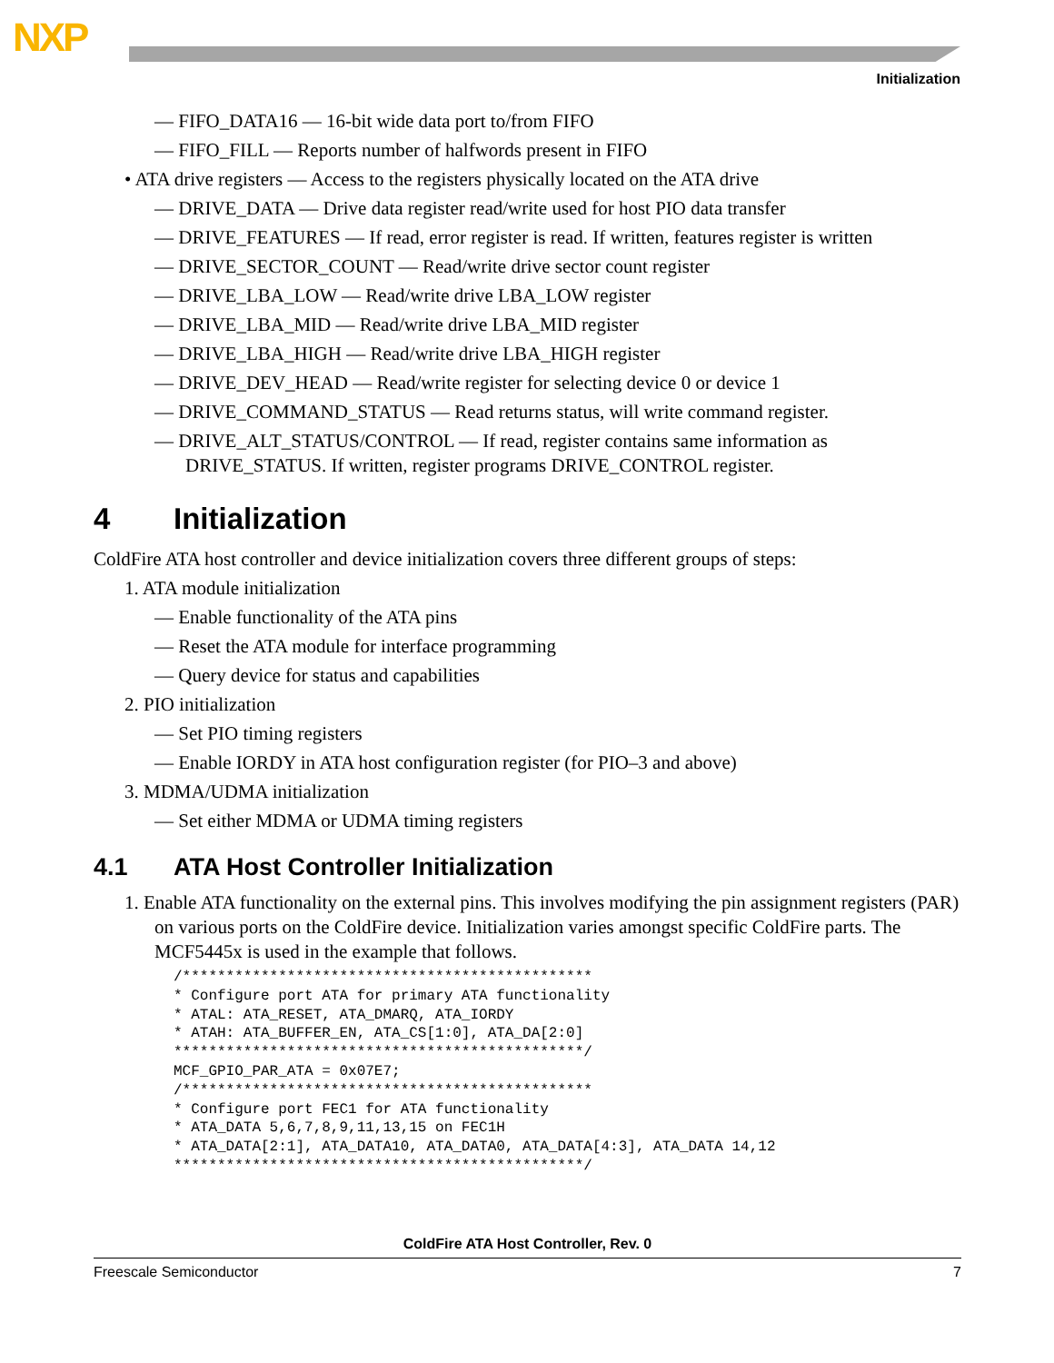NXP
Initialization
— FIFO_DATA16 — 16-bit wide data port to/from FIFO
— FIFO_FILL — Reports number of halfwords present in FIFO
• ATA drive registers — Access to the registers physically located on the ATA drive
— DRIVE_DATA — Drive data register read/write used for host PIO data transfer
— DRIVE_FEATURES — If read, error register is read. If written, features register is written
— DRIVE_SECTOR_COUNT — Read/write drive sector count register
— DRIVE_LBA_LOW — Read/write drive LBA_LOW register
— DRIVE_LBA_MID — Read/write drive LBA_MID register
— DRIVE_LBA_HIGH — Read/write drive LBA_HIGH register
— DRIVE_DEV_HEAD — Read/write register for selecting device 0 or device 1
— DRIVE_COMMAND_STATUS — Read returns status, will write command register.
— DRIVE_ALT_STATUS/CONTROL — If read, register contains same information as DRIVE_STATUS. If written, register programs DRIVE_CONTROL register.
4 Initialization
ColdFire ATA host controller and device initialization covers three different groups of steps:
1. ATA module initialization
— Enable functionality of the ATA pins
— Reset the ATA module for interface programming
— Query device for status and capabilities
2. PIO initialization
— Set PIO timing registers
— Enable IORDY in ATA host configuration register (for PIO–3 and above)
3. MDMA/UDMA initialization
— Set either MDMA or UDMA timing registers
4.1 ATA Host Controller Initialization
1. Enable ATA functionality on the external pins. This involves modifying the pin assignment registers (PAR) on various ports on the ColdFire device. Initialization varies amongst specific ColdFire parts. The MCF5445x is used in the example that follows.
/***********************************************
* Configure port ATA for primary ATA functionality
* ATAL: ATA_RESET, ATA_DMARQ, ATA_IORDY
* ATAH: ATA_BUFFER_EN, ATA_CS[1:0], ATA_DA[2:0]
***********************************************/
MCF_GPIO_PAR_ATA = 0x07E7;
/***********************************************
* Configure port FEC1 for ATA functionality
* ATA_DATA 5,6,7,8,9,11,13,15 on FEC1H
* ATA_DATA[2:1], ATA_DATA10, ATA_DATA0, ATA_DATA[4:3], ATA_DATA 14,12
***********************************************/
ColdFire ATA Host Controller, Rev. 0
Freescale Semiconductor 7